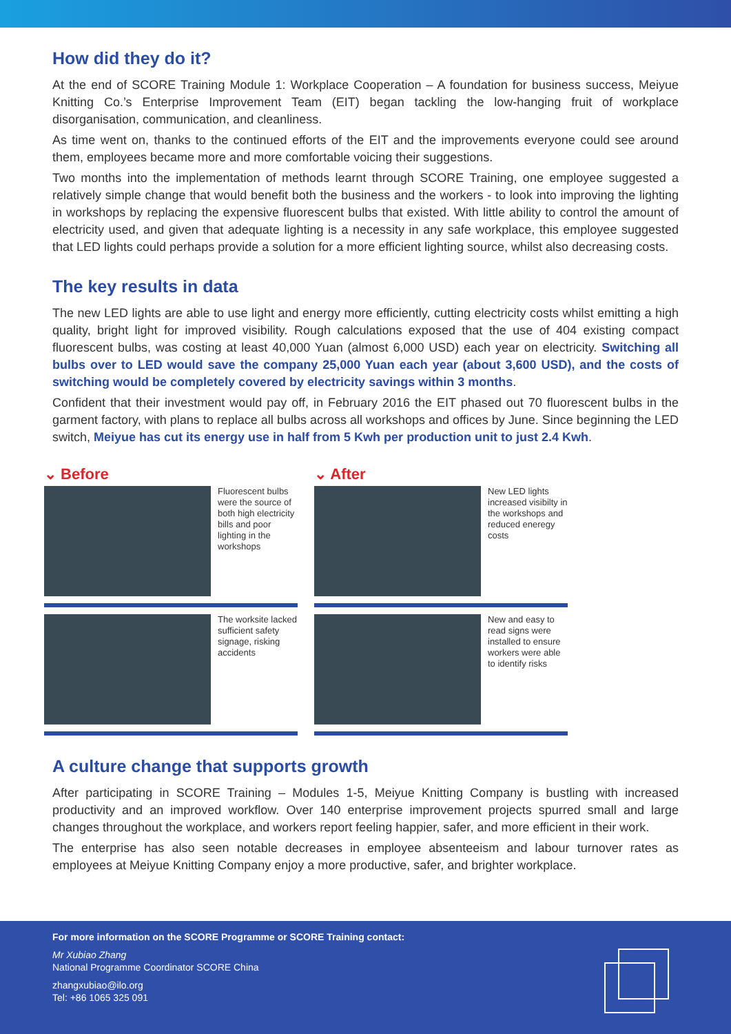How did they do it?
At the end of SCORE Training Module 1: Workplace Cooperation – A foundation for business success, Meiyue Knitting Co.’s Enterprise Improvement Team (EIT) began tackling the low-hanging fruit of workplace disorganisation, communication, and cleanliness.
As time went on, thanks to the continued efforts of the EIT and the improvements everyone could see around them, employees became more and more comfortable voicing their suggestions.
Two months into the implementation of methods learnt through SCORE Training, one employee suggested a relatively simple change that would benefit both the business and the workers - to look into improving the lighting in workshops by replacing the expensive fluorescent bulbs that existed. With little ability to control the amount of electricity used, and given that adequate lighting is a necessity in any safe workplace, this employee suggested that LED lights could perhaps provide a solution for a more efficient lighting source, whilst also decreasing costs.
The key results in data
The new LED lights are able to use light and energy more efficiently, cutting electricity costs whilst emitting a high quality, bright light for improved visibility. Rough calculations exposed that the use of 404 existing compact fluorescent bulbs, was costing at least 40,000 Yuan (almost 6,000 USD) each year on electricity. Switching all bulbs over to LED would save the company 25,000 Yuan each year (about 3,600 USD), and the costs of switching would be completely covered by electricity savings within 3 months.
Confident that their investment would pay off, in February 2016 the EIT phased out 70 fluorescent bulbs in the garment factory, with plans to replace all bulbs across all workshops and offices by June. Since beginning the LED switch, Meiyue has cut its energy use in half from 5 Kwh per production unit to just 2.4 Kwh.
⌄ Before
Fluorescent bulbs were the source of both high electricity bills and poor lighting in the workshops
The worksite lacked sufficient safety signage, risking accidents
⌄ After
New LED lights increased visibilty in the workshops and reduced eneregy costs
New and easy to read signs were installed to ensure workers were able to identify risks
A culture change that supports growth
After participating in SCORE Training – Modules 1-5, Meiyue Knitting Company is bustling with increased productivity and an improved workflow. Over 140 enterprise improvement projects spurred small and large changes throughout the workplace, and workers report feeling happier, safer, and more efficient in their work.
The enterprise has also seen notable decreases in employee absenteeism and labour turnover rates as employees at Meiyue Knitting Company enjoy a more productive, safer, and brighter workplace.
For more information on the SCORE Programme or SCORE Training contact:
Mr Xubiao Zhang
National Programme Coordinator SCORE China
zhangxubiao@ilo.org
Tel: +86 1065 325 091